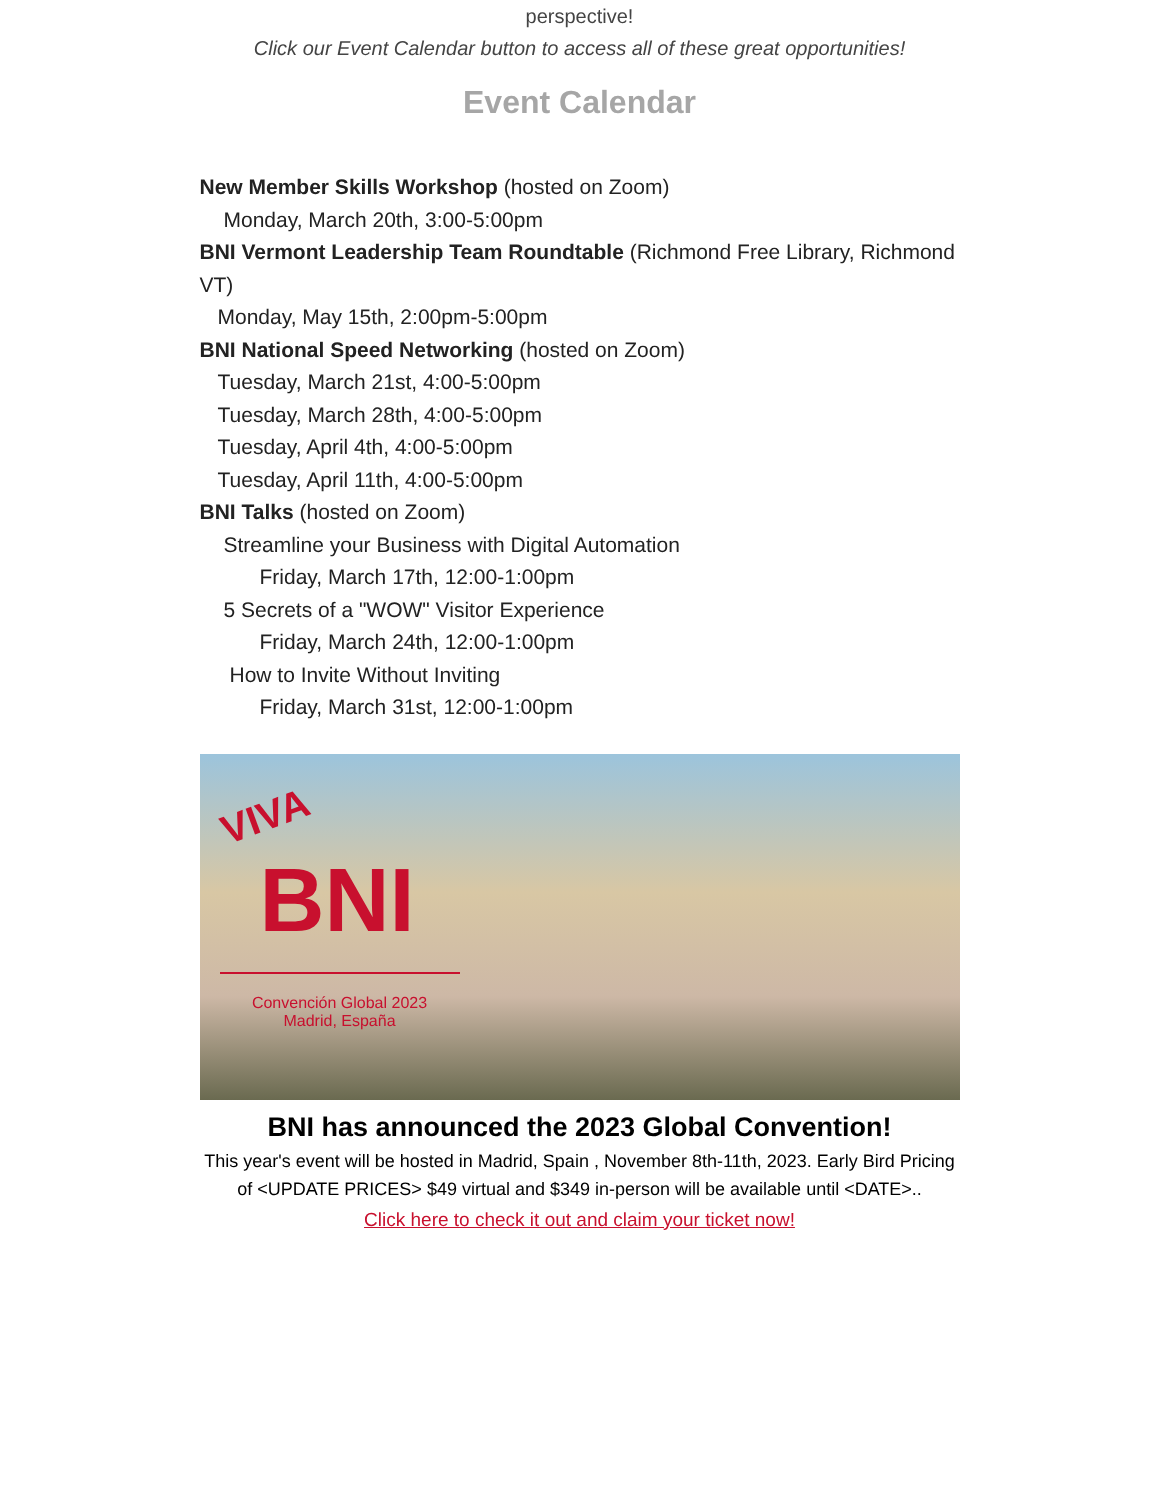perspective!
Click our Event Calendar button to access all of these great opportunities!
Event Calendar
New Member Skills Workshop (hosted on Zoom)
Monday, March 20th, 3:00-5:00pm
BNI Vermont Leadership Team Roundtable (Richmond Free Library, Richmond VT)
Monday, May 15th, 2:00pm-5:00pm
BNI National Speed Networking (hosted on Zoom)
Tuesday, March 21st, 4:00-5:00pm
Tuesday, March 28th, 4:00-5:00pm
Tuesday, April 4th, 4:00-5:00pm
Tuesday, April 11th, 4:00-5:00pm
BNI Talks (hosted on Zoom)
Streamline your Business with Digital Automation
Friday, March 17th, 12:00-1:00pm
5 Secrets of a "WOW" Visitor Experience
Friday, March 24th, 12:00-1:00pm
How to Invite Without Inviting
Friday, March 31st, 12:00-1:00pm
VIVA
BNI
Convención Global 2023
Madrid, España
BNI has announced the 2023 Global Convention!
This year's event will be hosted in Madrid, Spain , November 8th-11th, 2023. Early Bird Pricing of <UPDATE PRICES> $49 virtual and $349 in-person will be available until <DATE>..
Click here to check it out and claim your ticket now!